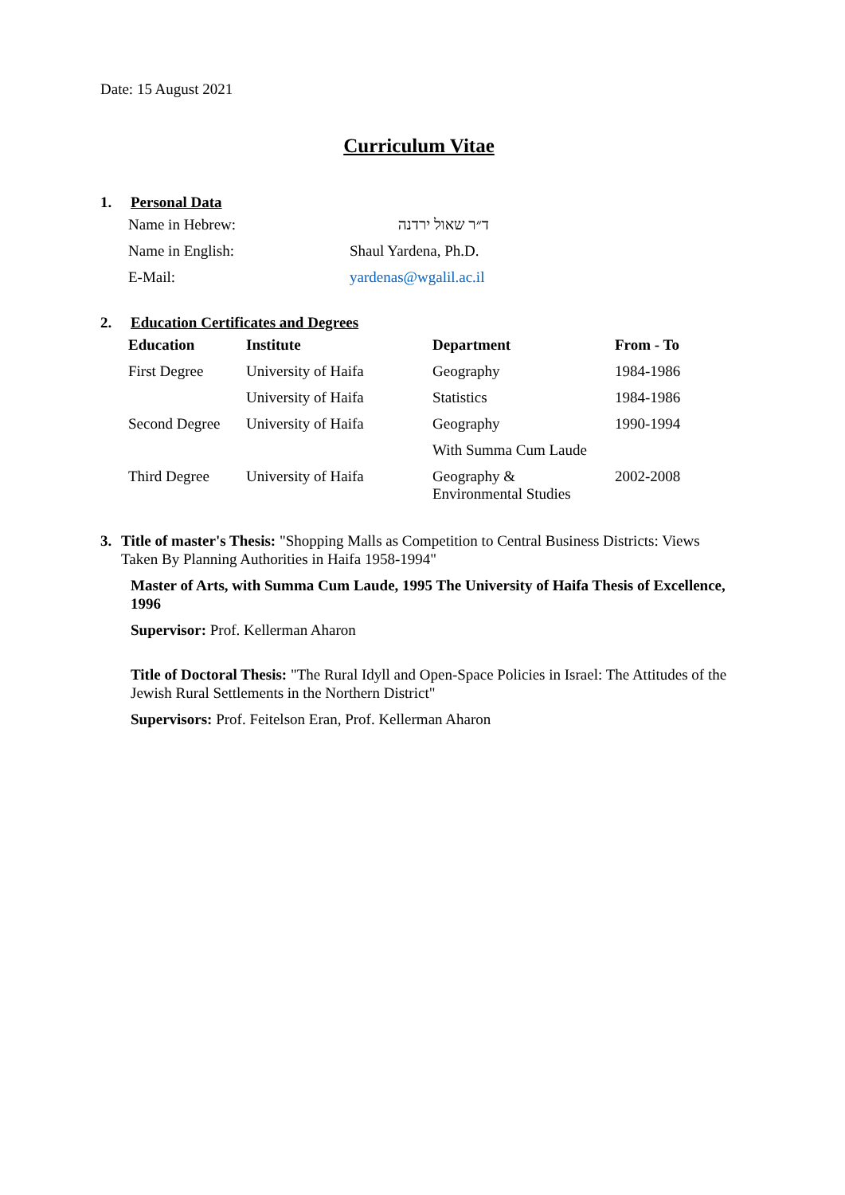Date: 15 August 2021
Curriculum Vitae
1. Personal Data
| Name in Hebrew: | ד״ר שאול ירדנה |
| Name in English: | Shaul Yardena, Ph.D. |
| E-Mail: | yardenas@wgalil.ac.il |
2. Education Certificates and Degrees
| Education | Institute | Department | From - To |
| --- | --- | --- | --- |
| First Degree | University of Haifa | Geography | 1984-1986 |
| | University of Haifa | Statistics | 1984-1986 |
| Second Degree | University of Haifa | Geography | 1990-1994 |
| | | With Summa Cum Laude | |
| Third Degree | University of Haifa | Geography & Environmental Studies | 2002-2008 |
3. Title of master's Thesis: "Shopping Malls as Competition to Central Business Districts: Views Taken By Planning Authorities in Haifa 1958-1994"
Master of Arts, with Summa Cum Laude, 1995 The University of Haifa Thesis of Excellence, 1996
Supervisor: Prof. Kellerman Aharon
Title of Doctoral Thesis: "The Rural Idyll and Open-Space Policies in Israel: The Attitudes of the Jewish Rural Settlements in the Northern District"
Supervisors: Prof. Feitelson Eran, Prof. Kellerman Aharon